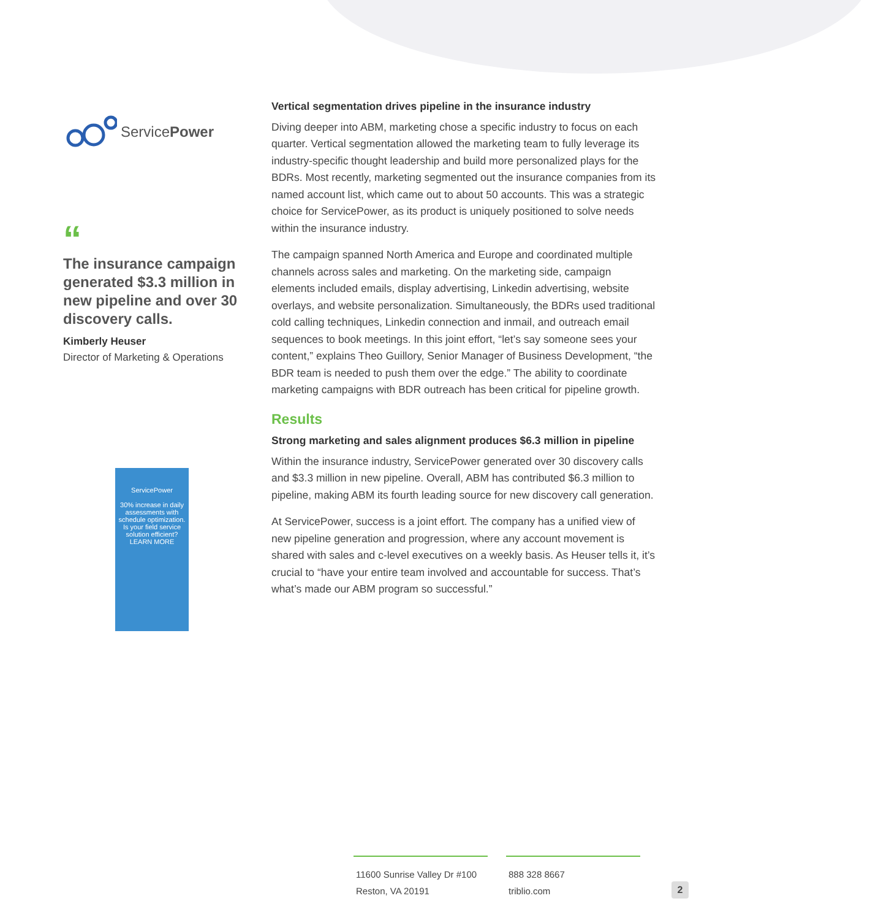ServicePower
“
The insurance campaign generated $3.3 million in new pipeline and over 30 discovery calls.
Kimberly Heuser
Director of Marketing & Operations
ServicePower
30% increase in daily assessments with schedule optimization.
Is your field service solution efficient?
LEARN MORE
Vertical segmentation drives pipeline in the insurance industry
Diving deeper into ABM, marketing chose a specific industry to focus on each quarter. Vertical segmentation allowed the marketing team to fully leverage its industry-specific thought leadership and build more personalized plays for the BDRs. Most recently, marketing segmented out the insurance companies from its named account list, which came out to about 50 accounts. This was a strategic choice for ServicePower, as its product is uniquely positioned to solve needs within the insurance industry.
The campaign spanned North America and Europe and coordinated multiple channels across sales and marketing. On the marketing side, campaign elements included emails, display advertising, Linkedin advertising, website overlays, and website personalization. Simultaneously, the BDRs used traditional cold calling techniques, Linkedin connection and inmail, and outreach email sequences to book meetings. In this joint effort, “let’s say someone sees your content,” explains Theo Guillory, Senior Manager of Business Development, “the BDR team is needed to push them over the edge.” The ability to coordinate marketing campaigns with BDR outreach has been critical for pipeline growth.
Results
Strong marketing and sales alignment produces $6.3 million in pipeline
Within the insurance industry, ServicePower generated over 30 discovery calls and $3.3 million in new pipeline. Overall, ABM has contributed $6.3 million to pipeline, making ABM its fourth leading source for new discovery call generation.
At ServicePower, success is a joint effort. The company has a unified view of new pipeline generation and progression, where any account movement is shared with sales and c-level executives on a weekly basis. As Heuser tells it, it’s crucial to “have your entire team involved and accountable for success. That’s what’s made our ABM program so successful.”
11600 Sunrise Valley Dr #100
Reston, VA 20191
888 328 8667
triblio.com
2